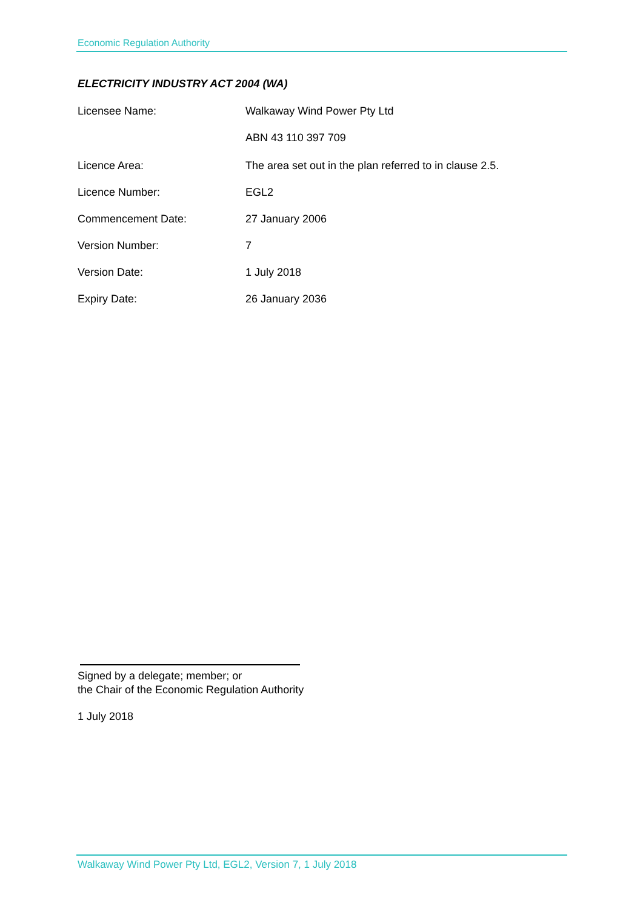Economic Regulation Authority
ELECTRICITY INDUSTRY ACT 2004 (WA)
Licensee Name: Walkaway Wind Power Pty Ltd
ABN 43 110 397 709
Licence Area: The area set out in the plan referred to in clause 2.5.
Licence Number: EGL2
Commencement Date: 27 January 2006
Version Number: 7
Version Date: 1 July 2018
Expiry Date: 26 January 2036
Signed by a delegate; member; or
the Chair of the Economic Regulation Authority
1 July 2018
Walkaway Wind Power Pty Ltd, EGL2, Version 7, 1 July 2018